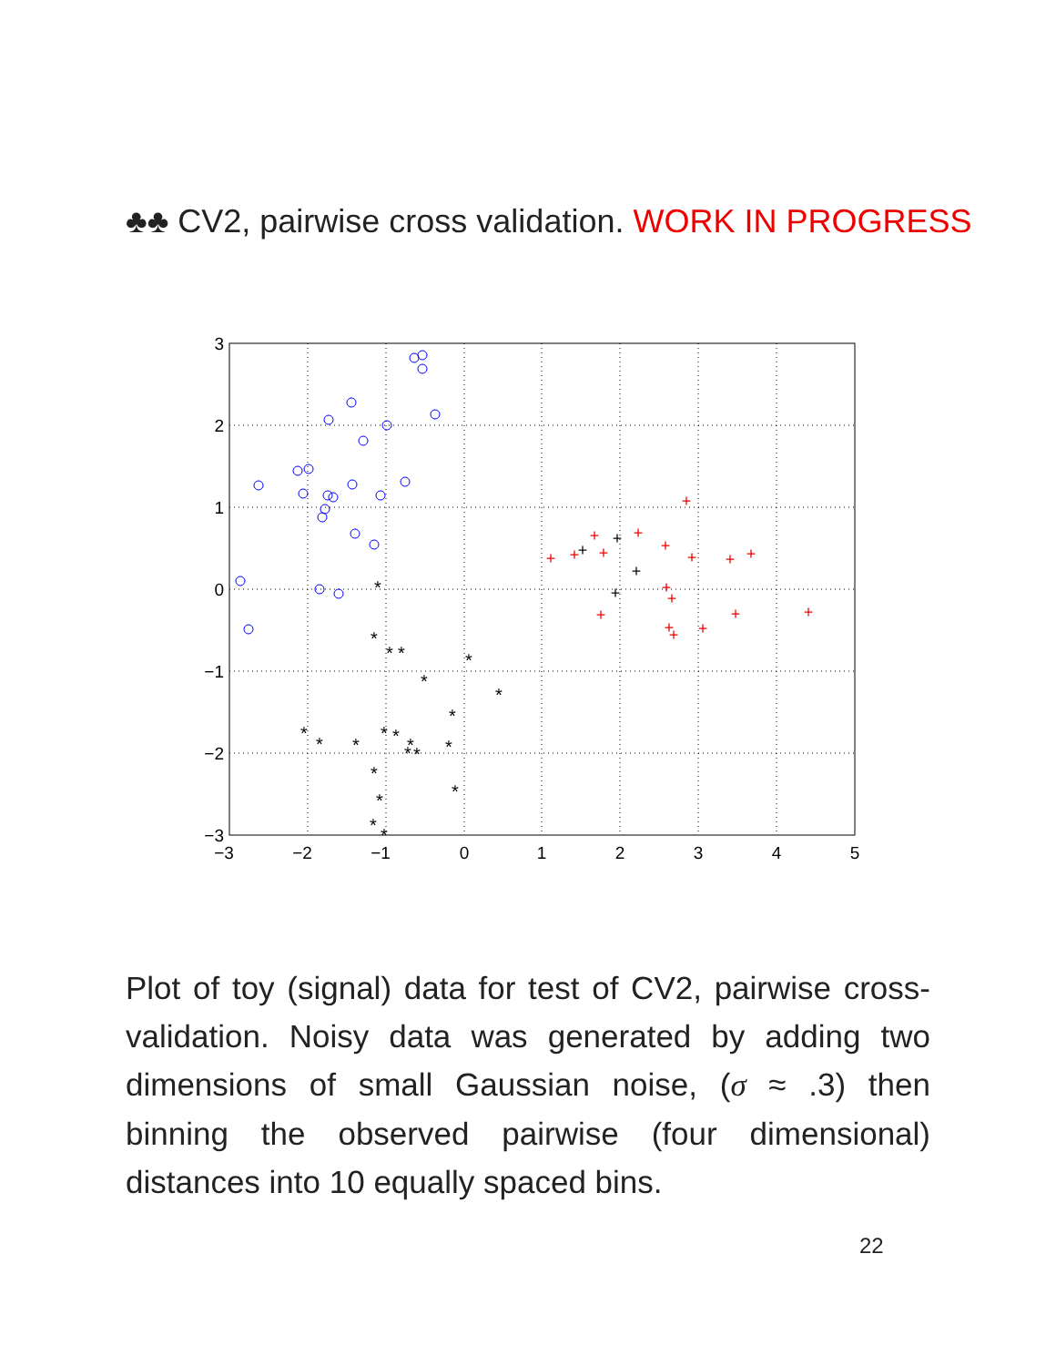♣♣ CV2, pairwise cross validation. WORK IN PROGRESS
3
2
1
0
−1
−2
−3
−3
−2
−1
0
1
2
3
4
5
*
*
*
*
*
*
*
*
*
*
*
*
*
*
*
*
*
*
*
*
*
*
+
+
+
+
+
+
+
+
+
+
+
+
+
+
+
+
+
+
+
+
+
+
Plot of toy (signal) data for test of CV2, pairwise cross-validation. Noisy data was generated by adding two dimensions of small Gaussian noise, (σ ≈ .3) then binning the observed pairwise (four dimensional) distances into 10 equally spaced bins.
22